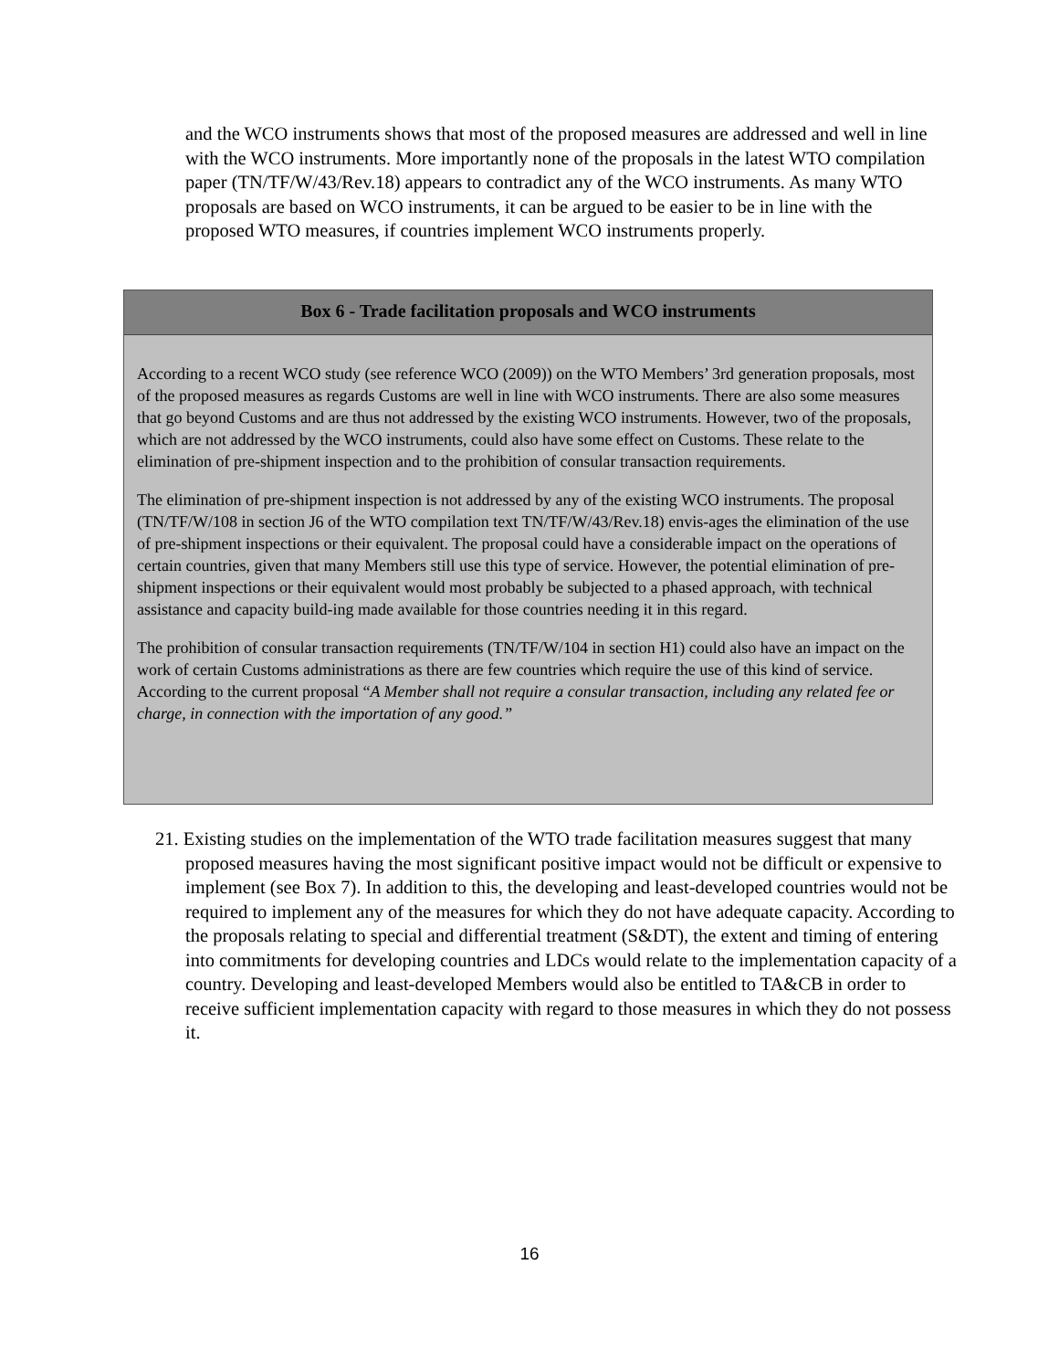and the WCO instruments shows that most of the proposed measures are addressed and well in line with the WCO instruments. More importantly none of the proposals in the latest WTO compilation paper (TN/TF/W/43/Rev.18) appears to contradict any of the WCO instruments. As many WTO proposals are based on WCO instruments, it can be argued to be easier to be in line with the proposed WTO measures, if countries implement WCO instruments properly.
Box 6 - Trade facilitation proposals and WCO instruments
According to a recent WCO study (see reference WCO (2009)) on the WTO Members’ 3rd generation proposals, most of the proposed measures as regards Customs are well in line with WCO instruments. There are also some measures that go beyond Customs and are thus not addressed by the existing WCO instruments. However, two of the proposals, which are not addressed by the WCO instruments, could also have some effect on Customs. These relate to the elimination of pre-shipment inspection and to the prohibition of consular transaction requirements.
The elimination of pre-shipment inspection is not addressed by any of the existing WCO instruments. The proposal (TN/TF/W/108 in section J6 of the WTO compilation text TN/TF/W/43/Rev.18) envis-ages the elimination of the use of pre-shipment inspections or their equivalent. The proposal could have a considerable impact on the operations of certain countries, given that many Members still use this type of service. However, the potential elimination of pre-shipment inspections or their equivalent would most probably be subjected to a phased approach, with technical assistance and capacity build-ing made available for those countries needing it in this regard.
The prohibition of consular transaction requirements (TN/TF/W/104 in section H1) could also have an impact on the work of certain Customs administrations as there are few countries which require the use of this kind of service. According to the current proposal “A Member shall not require a consular transaction, including any related fee or charge, in connection with the importation of any good.”
21. Existing studies on the implementation of the WTO trade facilitation measures suggest that many proposed measures having the most significant positive impact would not be difficult or expensive to implement (see Box 7). In addition to this, the developing and least-developed countries would not be required to implement any of the measures for which they do not have adequate capacity. According to the proposals relating to special and differential treatment (S&DT), the extent and timing of entering into commitments for developing countries and LDCs would relate to the implementation capacity of a country. Developing and least-developed Members would also be entitled to TA&CB in order to receive sufficient implementation capacity with regard to those measures in which they do not possess it.
16